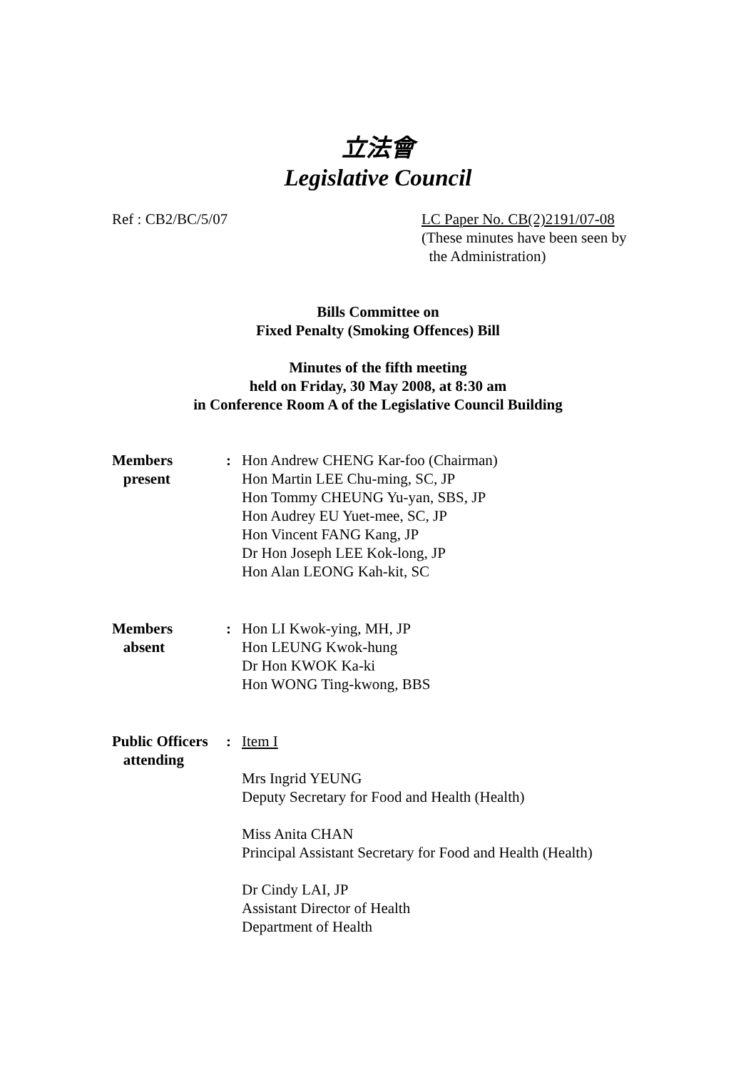立法會
Legislative Council
Ref : CB2/BC/5/07 LC Paper No. CB(2)2191/07-08
(These minutes have been seen by
the Administration)
Bills Committee on
Fixed Penalty (Smoking Offences) Bill
Minutes of the fifth meeting
held on Friday, 30 May 2008, at 8:30 am
in Conference Room A of the Legislative Council Building
Members
present
: Hon Andrew CHENG Kar-foo (Chairman)
Hon Martin LEE Chu-ming, SC, JP
Hon Tommy CHEUNG Yu-yan, SBS, JP
Hon Audrey EU Yuet-mee, SC, JP
Hon Vincent FANG Kang, JP
Dr Hon Joseph LEE Kok-long, JP
Hon Alan LEONG Kah-kit, SC
Members
absent
: Hon LI Kwok-ying, MH, JP
Hon LEUNG Kwok-hung
Dr Hon KWOK Ka-ki
Hon WONG Ting-kwong, BBS
Public Officers
attending
: Item I
Mrs Ingrid YEUNG
Deputy Secretary for Food and Health (Health)
Miss Anita CHAN
Principal Assistant Secretary for Food and Health (Health)
Dr Cindy LAI, JP
Assistant Director of Health
Department of Health